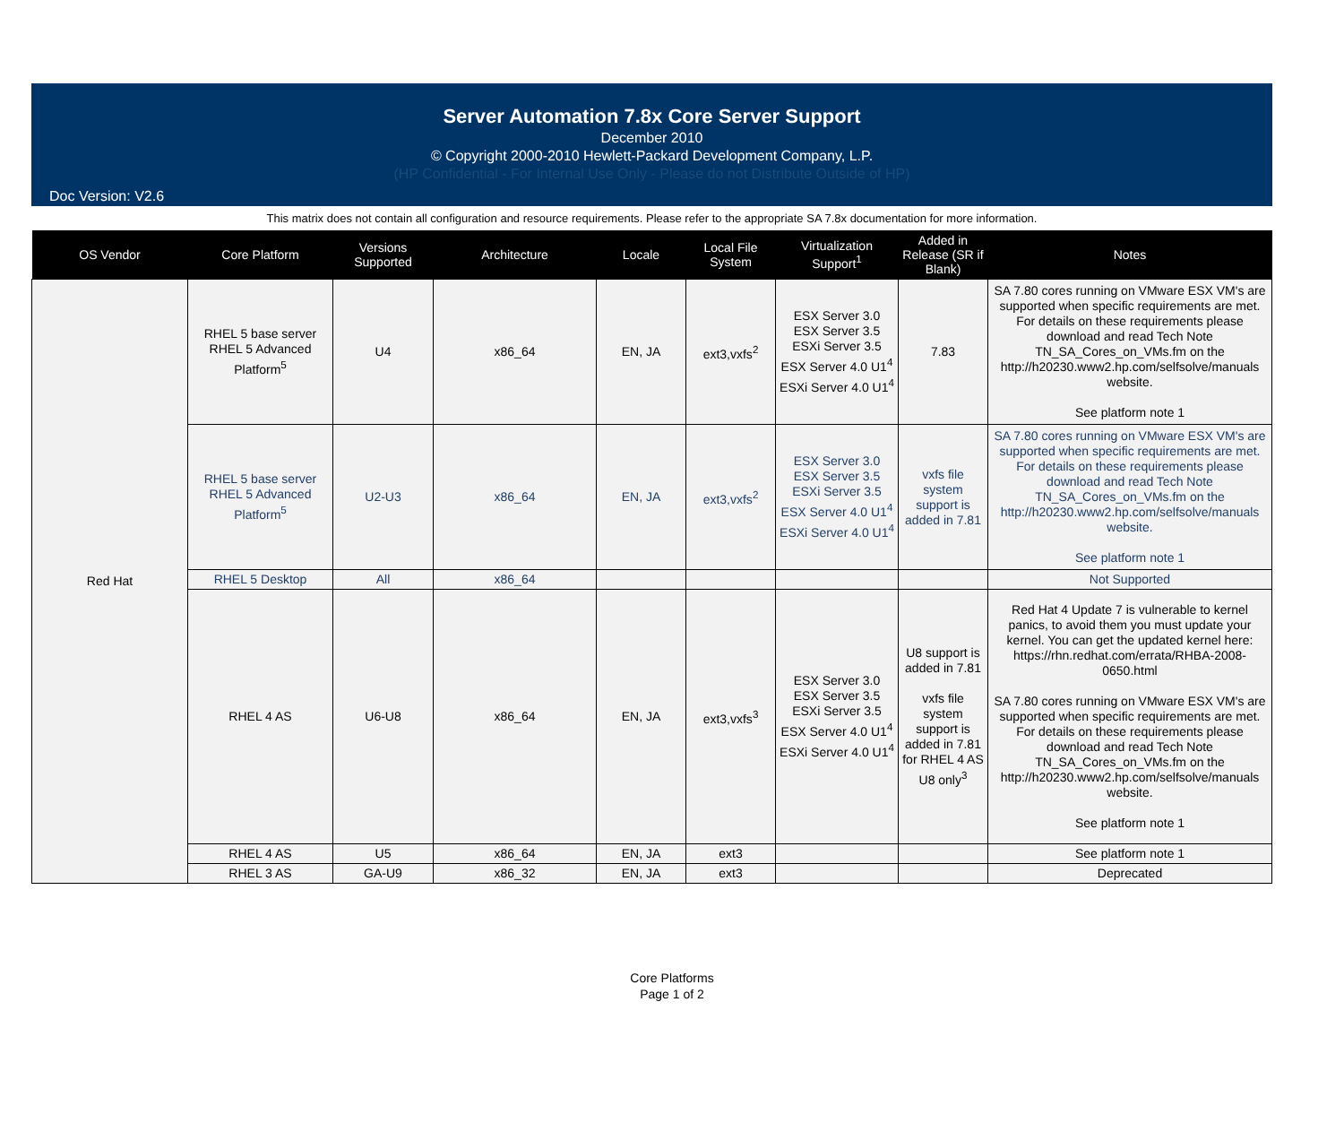Server Automation 7.8x Core Server Support
December 2010
© Copyright 2000-2010 Hewlett-Packard Development Company, L.P.
(HP Confidential - For Internal Use Only - Please do not Distribute Outside of HP)
Doc Version: V2.6
This matrix does not contain all configuration and resource requirements. Please refer to the appropriate SA 7.8x documentation for more information.
| OS Vendor | Core Platform | Versions Supported | Architecture | Locale | Local File System | Virtualization Support<sup>1</sup> | Added in Release (SR if Blank) | Notes |
| --- | --- | --- | --- | --- | --- | --- | --- | --- |
| Red Hat | RHEL 5 base server RHEL 5 Advanced Platform<sup>5</sup> | U4 | x86_64 | EN, JA | ext3,vxfs<sup>2</sup> | ESX Server 3.0 ESX Server 3.5 ESXi Server 3.5 ESX Server 4.0 U1<sup>4</sup> ESXi Server 4.0 U1<sup>4</sup> | 7.83 | SA 7.80 cores running on VMware ESX VM's are supported when specific requirements are met. For details on these requirements please download and read Tech Note TN_SA_Cores_on_VMs.fm on the http://h20230.www2.hp.com/selfsolve/manuals website. See platform note 1 |
| | RHEL 5 base server RHEL 5 Advanced Platform<sup>5</sup> | U2-U3 | x86_64 | EN, JA | ext3,vxfs<sup>2</sup> | ESX Server 3.0 ESX Server 3.5 ESXi Server 3.5 ESX Server 4.0 U1<sup>4</sup> ESXi Server 4.0 U1<sup>4</sup> | vxfs file system support is added in 7.81 | SA 7.80 cores running on VMware ESX VM's are supported when specific requirements are met. For details on these requirements please download and read Tech Note TN_SA_Cores_on_VMs.fm on the http://h20230.www2.hp.com/selfsolve/manuals website. See platform note 1 |
| | RHEL 5 Desktop | All | x86_64 | | | | | Not Supported |
| | RHEL 4 AS | U6-U8 | x86_64 | EN, JA | ext3,vxfs<sup>3</sup> | ESX Server 3.0 ESX Server 3.5 ESXi Server 3.5 ESX Server 4.0 U1<sup>4</sup> ESXi Server 4.0 U1<sup>4</sup> | U8 support is added in 7.81 vxfs file system support is added in 7.81 for RHEL 4 AS U8 only<sup>3</sup> | Red Hat 4 Update 7 is vulnerable to kernel panics, to avoid them you must update your kernel. You can get the updated kernel here: https://rhn.redhat.com/errata/RHBA-2008-0650.html SA 7.80 cores running on VMware ESX VM's are supported when specific requirements are met. For details on these requirements please download and read Tech Note TN_SA_Cores_on_VMs.fm on the http://h20230.www2.hp.com/selfsolve/manuals website. See platform note 1 |
| | RHEL 4 AS | U5 | x86_64 | EN, JA | ext3 | | | See platform note 1 |
| | RHEL 3 AS | GA-U9 | x86_32 | EN, JA | ext3 | | | Deprecated |
Core Platforms
Page 1 of 2